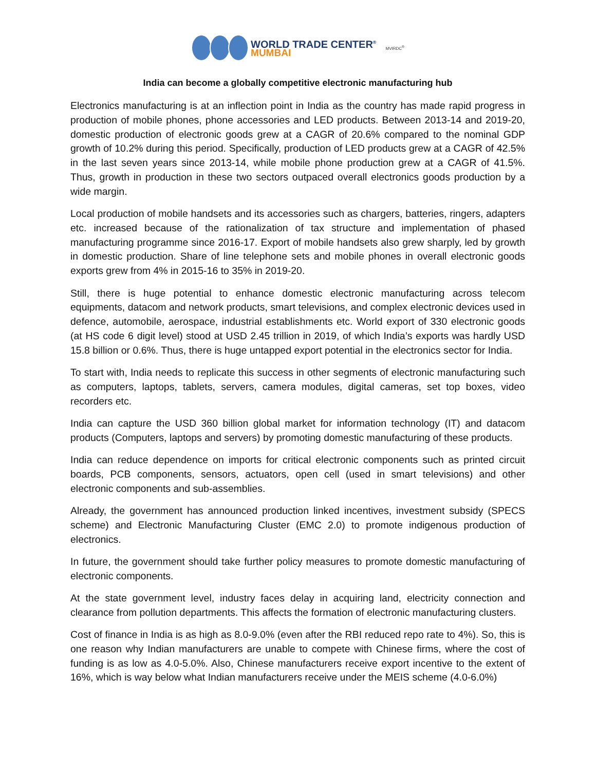WORLD TRADE CENTER<sup>®</sup>
MUMBAI
MVIRDC<sup>®</sup>
India can become a globally competitive electronic manufacturing hub
Electronics manufacturing is at an inflection point in India as the country has made rapid progress in production of mobile phones, phone accessories and LED products. Between 2013-14 and 2019-20, domestic production of electronic goods grew at a CAGR of 20.6% compared to the nominal GDP growth of 10.2% during this period. Specifically, production of LED products grew at a CAGR of 42.5% in the last seven years since 2013-14, while mobile phone production grew at a CAGR of 41.5%. Thus, growth in production in these two sectors outpaced overall electronics goods production by a wide margin.
Local production of mobile handsets and its accessories such as chargers, batteries, ringers, adapters etc. increased because of the rationalization of tax structure and implementation of phased manufacturing programme since 2016-17. Export of mobile handsets also grew sharply, led by growth in domestic production. Share of line telephone sets and mobile phones in overall electronic goods exports grew from 4% in 2015-16 to 35% in 2019-20.
Still, there is huge potential to enhance domestic electronic manufacturing across telecom equipments, datacom and network products, smart televisions, and complex electronic devices used in defence, automobile, aerospace, industrial establishments etc. World export of 330 electronic goods (at HS code 6 digit level) stood at USD 2.45 trillion in 2019, of which India’s exports was hardly USD 15.8 billion or 0.6%. Thus, there is huge untapped export potential in the electronics sector for India.
To start with, India needs to replicate this success in other segments of electronic manufacturing such as computers, laptops, tablets, servers, camera modules, digital cameras, set top boxes, video recorders etc.
India can capture the USD 360 billion global market for information technology (IT) and datacom products (Computers, laptops and servers) by promoting domestic manufacturing of these products.
India can reduce dependence on imports for critical electronic components such as printed circuit boards, PCB components, sensors, actuators, open cell (used in smart televisions) and other electronic components and sub-assemblies.
Already, the government has announced production linked incentives, investment subsidy (SPECS scheme) and Electronic Manufacturing Cluster (EMC 2.0) to promote indigenous production of electronics.
In future, the government should take further policy measures to promote domestic manufacturing of electronic components.
At the state government level, industry faces delay in acquiring land, electricity connection and clearance from pollution departments. This affects the formation of electronic manufacturing clusters.
Cost of finance in India is as high as 8.0-9.0% (even after the RBI reduced repo rate to 4%). So, this is one reason why Indian manufacturers are unable to compete with Chinese firms, where the cost of funding is as low as 4.0-5.0%. Also, Chinese manufacturers receive export incentive to the extent of 16%, which is way below what Indian manufacturers receive under the MEIS scheme (4.0-6.0%)